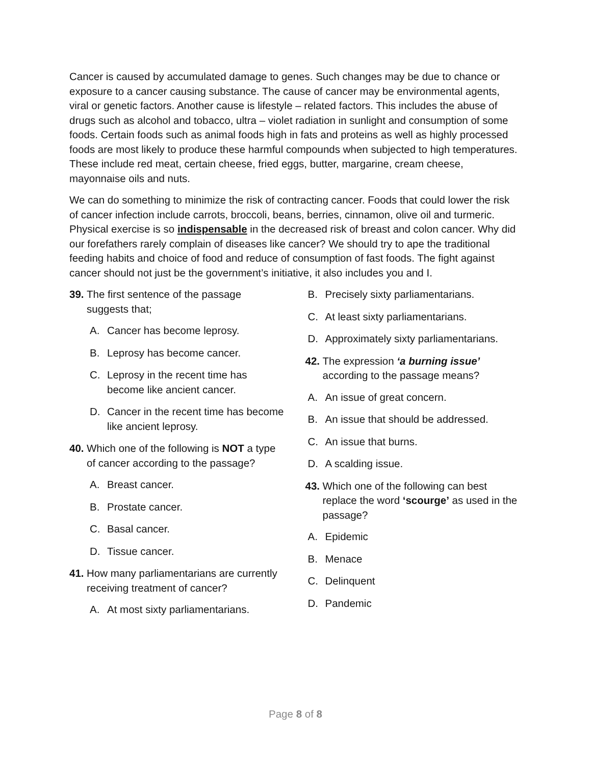Cancer is caused by accumulated damage to genes. Such changes may be due to chance or exposure to a cancer causing substance. The cause of cancer may be environmental agents, viral or genetic factors. Another cause is lifestyle – related factors. This includes the abuse of drugs such as alcohol and tobacco, ultra – violet radiation in sunlight and consumption of some foods. Certain foods such as animal foods high in fats and proteins as well as highly processed foods are most likely to produce these harmful compounds when subjected to high temperatures. These include red meat, certain cheese, fried eggs, butter, margarine, cream cheese, mayonnaise oils and nuts.
We can do something to minimize the risk of contracting cancer. Foods that could lower the risk of cancer infection include carrots, broccoli, beans, berries, cinnamon, olive oil and turmeric. Physical exercise is so indispensable in the decreased risk of breast and colon cancer. Why did our forefathers rarely complain of diseases like cancer? We should try to ape the traditional feeding habits and choice of food and reduce of consumption of fast foods. The fight against cancer should not just be the government’s initiative, it also includes you and I.
39. The first sentence of the passage suggests that;
A. Cancer has become leprosy.
B. Leprosy has become cancer.
C. Leprosy in the recent time has become like ancient cancer.
D. Cancer in the recent time has become like ancient leprosy.
40. Which one of the following is NOT a type of cancer according to the passage?
A. Breast cancer.
B. Prostate cancer.
C. Basal cancer.
D. Tissue cancer.
41. How many parliamentarians are currently receiving treatment of cancer?
A. At most sixty parliamentarians.
B. Precisely sixty parliamentarians.
C. At least sixty parliamentarians.
D. Approximately sixty parliamentarians.
42. The expression ‘a burning issue’ according to the passage means?
A. An issue of great concern.
B. An issue that should be addressed.
C. An issue that burns.
D. A scalding issue.
43. Which one of the following can best replace the word ‘scourge’ as used in the passage?
A. Epidemic
B. Menace
C. Delinquent
D. Pandemic
Page 8 of 8